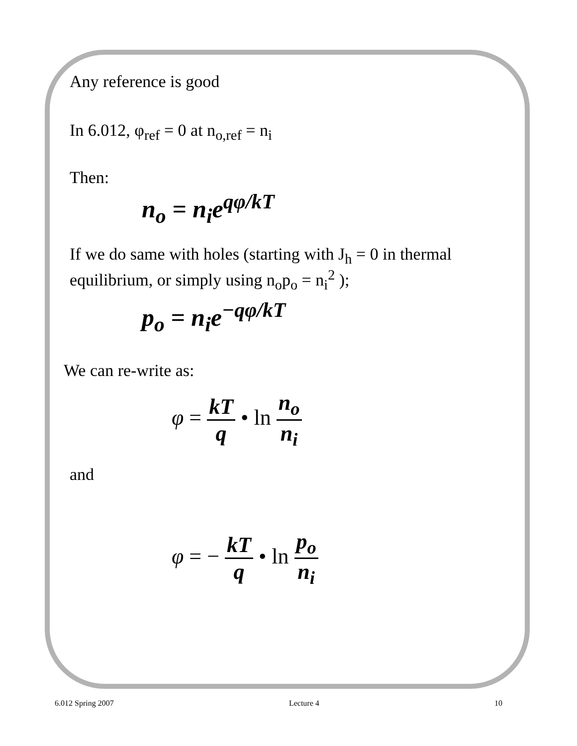Any reference is good
In 6.012, φ<sub>ref</sub> = 0 at n<sub>o,ref</sub> = n<sub>i</sub>
Then:
n<sub>o</sub> = n<sub>i</sub>e<sup>qφ/kT</sup>
If we do same with holes (starting with J<sub>h</sub> = 0 in thermal
equilibrium, or simply using n<sub>o</sub>p<sub>o</sub> = n<sub>i</sub><sup>2</sup> );
p<sub>o</sub> = n<sub>i</sub>e<sup>−qφ/kT</sup>
We can re-write as:
φ = kT q • ln n<sub>o</sub> n<sub>i</sub>
and
φ = − kT q • ln p<sub>o</sub> n<sub>i</sub>
6.012 Spring 2007 Lecture 4 10